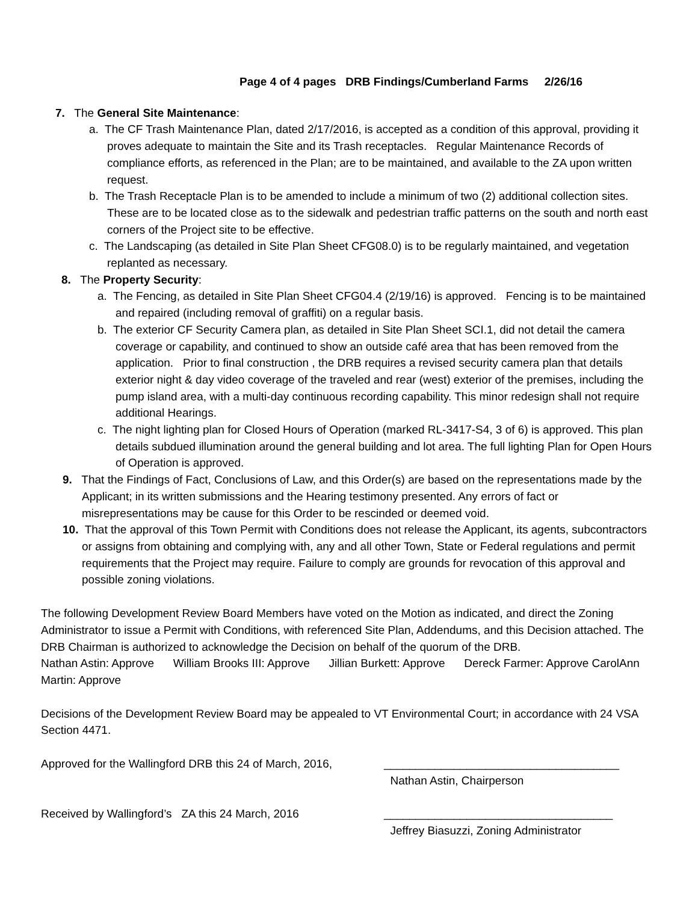Page 4 of 4 pages DRB Findings/Cumberland Farms 2/26/16
7. The General Site Maintenance:
a. The CF Trash Maintenance Plan, dated 2/17/2016, is accepted as a condition of this approval, providing it proves adequate to maintain the Site and its Trash receptacles. Regular Maintenance Records of compliance efforts, as referenced in the Plan; are to be maintained, and available to the ZA upon written request.
b. The Trash Receptacle Plan is to be amended to include a minimum of two (2) additional collection sites. These are to be located close as to the sidewalk and pedestrian traffic patterns on the south and north east corners of the Project site to be effective.
c. The Landscaping (as detailed in Site Plan Sheet CFG08.0) is to be regularly maintained, and vegetation replanted as necessary.
8. The Property Security:
a. The Fencing, as detailed in Site Plan Sheet CFG04.4 (2/19/16) is approved. Fencing is to be maintained and repaired (including removal of graffiti) on a regular basis.
b. The exterior CF Security Camera plan, as detailed in Site Plan Sheet SCI.1, did not detail the camera coverage or capability, and continued to show an outside café area that has been removed from the application. Prior to final construction , the DRB requires a revised security camera plan that details exterior night & day video coverage of the traveled and rear (west) exterior of the premises, including the pump island area, with a multi-day continuous recording capability. This minor redesign shall not require additional Hearings.
c. The night lighting plan for Closed Hours of Operation (marked RL-3417-S4, 3 of 6) is approved. This plan details subdued illumination around the general building and lot area. The full lighting Plan for Open Hours of Operation is approved.
9. That the Findings of Fact, Conclusions of Law, and this Order(s) are based on the representations made by the Applicant; in its written submissions and the Hearing testimony presented. Any errors of fact or misrepresentations may be cause for this Order to be rescinded or deemed void.
10. That the approval of this Town Permit with Conditions does not release the Applicant, its agents, subcontractors or assigns from obtaining and complying with, any and all other Town, State or Federal regulations and permit requirements that the Project may require. Failure to comply are grounds for revocation of this approval and possible zoning violations.
The following Development Review Board Members have voted on the Motion as indicated, and direct the Zoning Administrator to issue a Permit with Conditions, with referenced Site Plan, Addendums, and this Decision attached. The DRB Chairman is authorized to acknowledge the Decision on behalf of the quorum of the DRB.
Nathan Astin: Approve William Brooks III: Approve Jillian Burkett: Approve Dereck Farmer: Approve CarolAnn Martin: Approve
Decisions of the Development Review Board may be appealed to VT Environmental Court; in accordance with 24 VSA Section 4471.
Approved for the Wallingford DRB this 24 of March, 2016,
_____________________________________
Nathan Astin, Chairperson
Received by Wallingford’s ZA this 24 March, 2016
____________________________________
Jeffrey Biasuzzi, Zoning Administrator